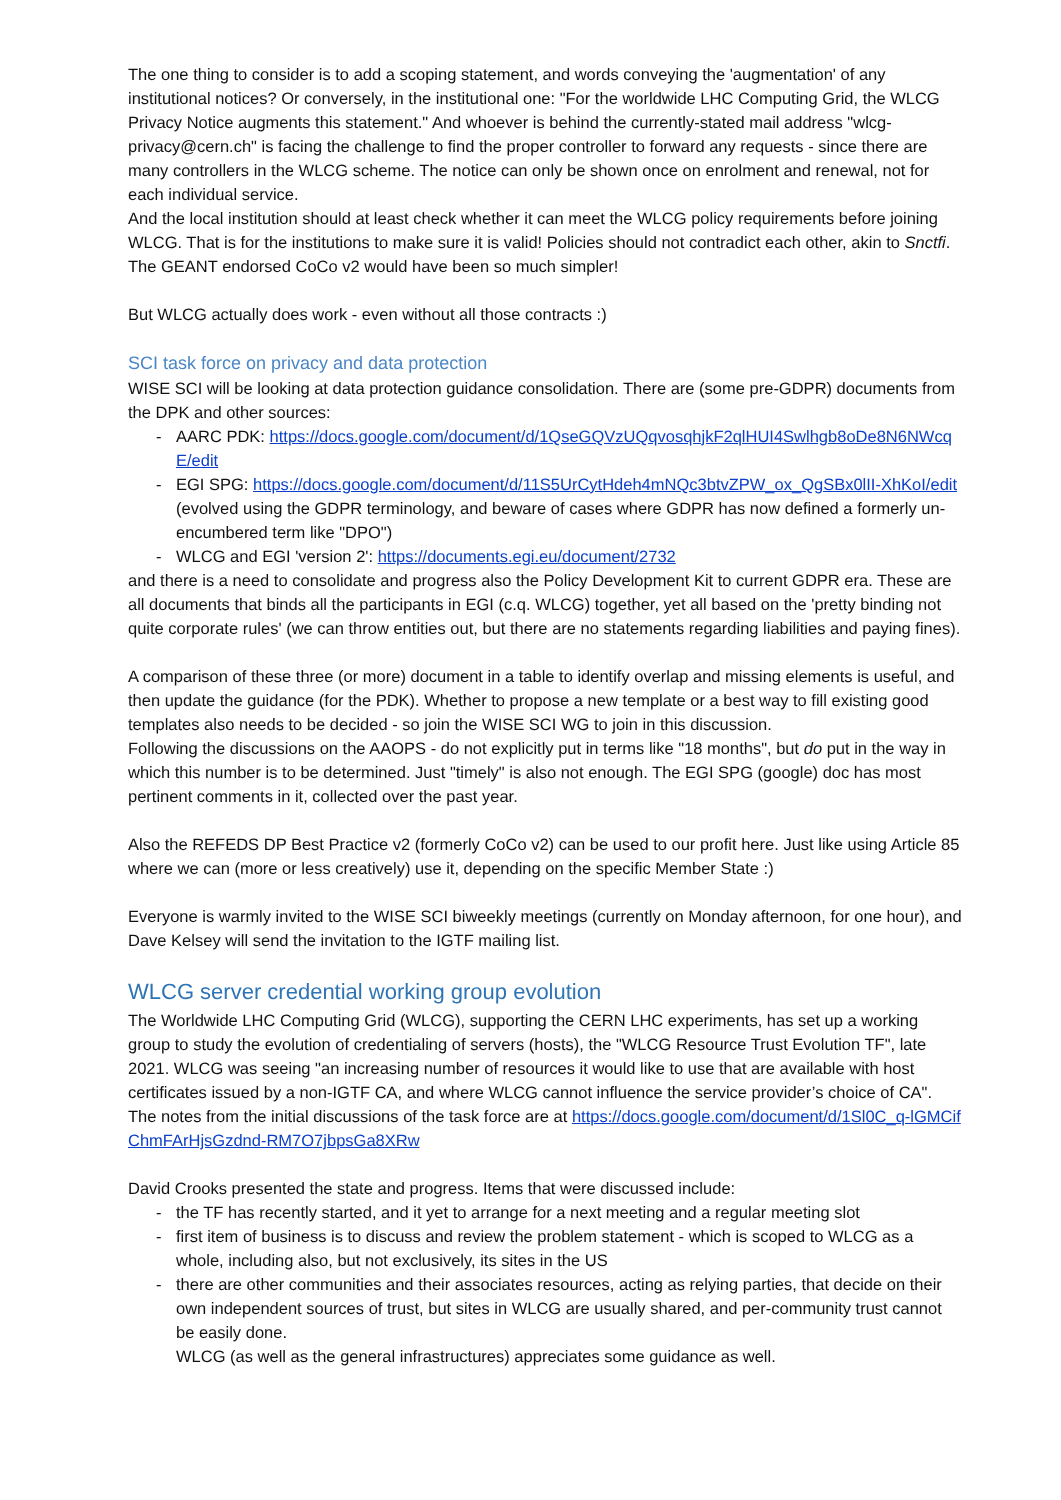The one thing to consider is to add a scoping statement, and words conveying the 'augmentation' of any institutional notices? Or conversely, in the institutional one: "For the worldwide LHC Computing Grid, the WLCG Privacy Notice augments this statement." And whoever is behind the currently-stated mail address "wlcg-privacy@cern.ch" is facing the challenge to find the proper controller to forward any requests - since there are many controllers in the WLCG scheme. The notice can only be shown once on enrolment and renewal, not for each individual service.
And the local institution should at least check whether it can meet the WLCG policy requirements before joining WLCG. That is for the institutions to make sure it is valid! Policies should not contradict each other, akin to Snctfi. The GEANT endorsed CoCo v2 would have been so much simpler!
But WLCG actually does work - even without all those contracts :)
SCI task force on privacy and data protection
WISE SCI will be looking at data protection guidance consolidation. There are (some pre-GDPR) documents from the DPK and other sources:
- AARC PDK: https://docs.google.com/document/d/1QseGQVzUQqvosqhjkF2qlHUI4Swlhgb8oDe8N6NWcqE/edit
- EGI SPG: https://docs.google.com/document/d/11S5UrCytHdeh4mNQc3btvZPW_ox_QgSBx0lII-XhKoI/edit (evolved using the GDPR terminology, and beware of cases where GDPR has now defined a formerly un-encumbered term like "DPO")
- WLCG and EGI 'version 2': https://documents.egi.eu/document/2732
and there is a need to consolidate and progress also the Policy Development Kit to current GDPR era. These are all documents that binds all the participants in EGI (c.q. WLCG) together, yet all based on the 'pretty binding not quite corporate rules' (we can throw entities out, but there are no statements regarding liabilities and paying fines).
A comparison of these three (or more) document in a table to identify overlap and missing elements is useful, and then update the guidance (for the PDK). Whether to propose a new template or a best way to fill existing good templates also needs to be decided - so join the WISE SCI WG to join in this discussion.
Following the discussions on the AAOPS - do not explicitly put in terms like "18 months", but do put in the way in which this number is to be determined. Just "timely" is also not enough. The EGI SPG (google) doc has most pertinent comments in it, collected over the past year.
Also the REFEDS DP Best Practice v2 (formerly CoCo v2) can be used to our profit here. Just like using Article 85 where we can (more or less creatively) use it, depending on the specific Member State :)
Everyone is warmly invited to the WISE SCI biweekly meetings (currently on Monday afternoon, for one hour), and Dave Kelsey will send the invitation to the IGTF mailing list.
WLCG server credential working group evolution
The Worldwide LHC Computing Grid (WLCG), supporting the CERN LHC experiments, has set up a working group to study the evolution of credentialing of servers (hosts), the "WLCG Resource Trust Evolution TF", late 2021. WLCG was seeing "an increasing number of resources it would like to use that are available with host certificates issued by a non-IGTF CA, and where WLCG cannot influence the service provider’s choice of CA". The notes from the initial discussions of the task force are at https://docs.google.com/document/d/1Sl0C_q-lGMCifChmFArHjsGzdnd-RM7O7jbpsGa8XRw
David Crooks presented the state and progress. Items that were discussed include:
- the TF has recently started, and it yet to arrange for a next meeting and a regular meeting slot
- first item of business is to discuss and review the problem statement - which is scoped to WLCG as a whole, including also, but not exclusively, its sites in the US
- there are other communities and their associates resources, acting as relying parties, that decide on their own independent sources of trust, but sites in WLCG are usually shared, and per-community trust cannot be easily done.
WLCG (as well as the general infrastructures) appreciates some guidance as well.